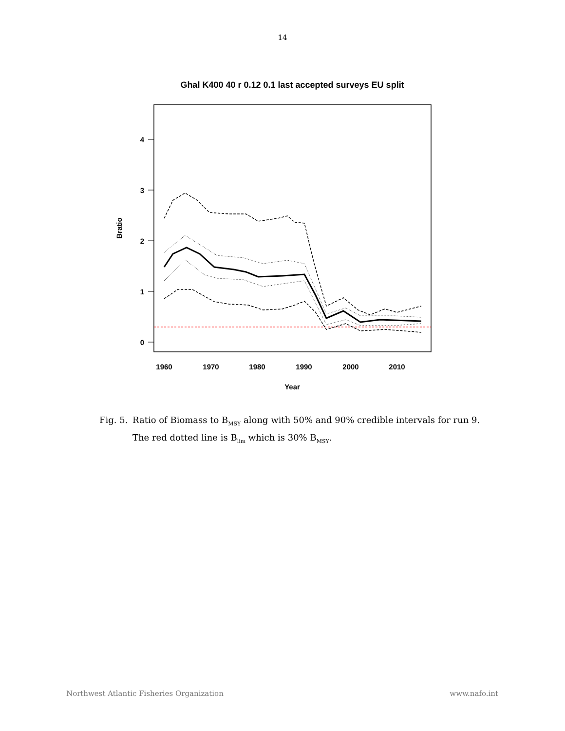14
Ghal K400 40 r 0.12 0.1 last accepted surveys EU split
4
3
2
1
0
1960
1970
1980
1990
2000
2010
Year
Bratio
Fig. 5.
Ratio of Biomass to B<sub>MSY</sub> along with 50% and 90% credible intervals for run 9. The red dotted line is B<sub>lim</sub> which is 30% B<sub>MSY</sub>.
Northwest Atlantic Fisheries Organization www.nafo.int